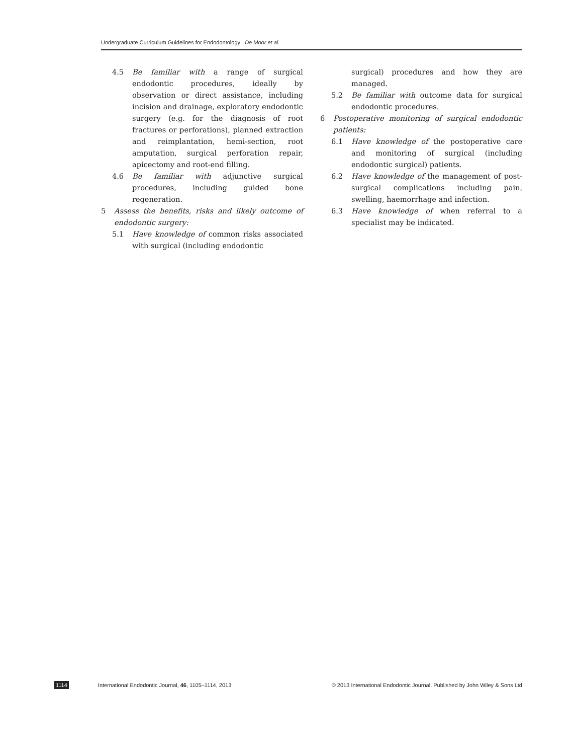Undergraduate Curriculum Guidelines for Endodontology De Moor et al.
4.5 Be familiar with a range of surgical endodontic procedures, ideally by observation or direct assistance, including incision and drainage, exploratory endodontic surgery (e.g. for the diagnosis of root fractures or perforations), planned extraction and reimplantation, hemi-section, root amputation, surgical perforation repair, apicectomy and root-end filling.
4.6 Be familiar with adjunctive surgical procedures, including guided bone regeneration.
5 Assess the benefits, risks and likely outcome of endodontic surgery:
5.1 Have knowledge of common risks associated with surgical (including endodontic
surgical) procedures and how they are managed.
5.2 Be familiar with outcome data for surgical endodontic procedures.
6 Postoperative monitoring of surgical endodontic patients:
6.1 Have knowledge of the postoperative care and monitoring of surgical (including endodontic surgical) patients.
6.2 Have knowledge of the management of post-surgical complications including pain, swelling, haemorrhage and infection.
6.3 Have knowledge of when referral to a specialist may be indicated.
1114 International Endodontic Journal, 46, 1105–1114, 2013 © 2013 International Endodontic Journal. Published by John Wiley & Sons Ltd